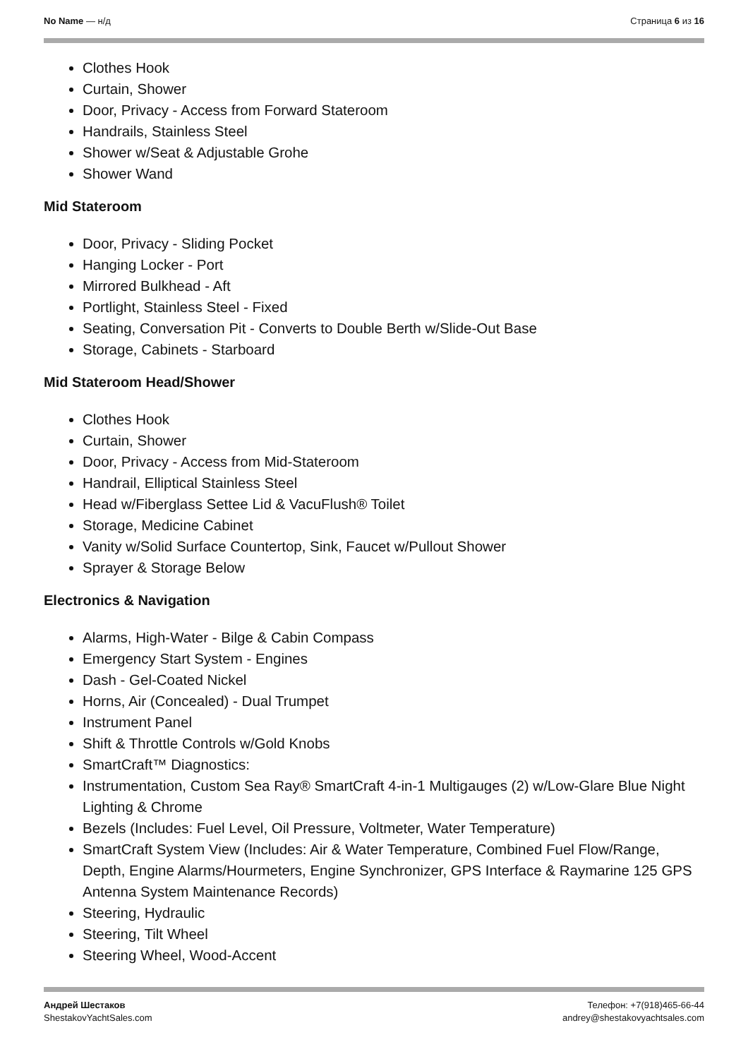No Name — н/д Страница 6 из 16
Clothes Hook
Curtain, Shower
Door, Privacy - Access from Forward Stateroom
Handrails, Stainless Steel
Shower w/Seat & Adjustable Grohe
Shower Wand
Mid Stateroom
Door, Privacy - Sliding Pocket
Hanging Locker - Port
Mirrored Bulkhead - Aft
Portlight, Stainless Steel - Fixed
Seating, Conversation Pit - Converts to Double Berth w/Slide-Out Base
Storage, Cabinets - Starboard
Mid Stateroom Head/Shower
Clothes Hook
Curtain, Shower
Door, Privacy - Access from Mid-Stateroom
Handrail, Elliptical Stainless Steel
Head w/Fiberglass Settee Lid & VacuFlush® Toilet
Storage, Medicine Cabinet
Vanity w/Solid Surface Countertop, Sink, Faucet w/Pullout Shower
Sprayer & Storage Below
Electronics & Navigation
Alarms, High-Water - Bilge & Cabin Compass
Emergency Start System - Engines
Dash - Gel-Coated Nickel
Horns, Air (Concealed) - Dual Trumpet
Instrument Panel
Shift & Throttle Controls w/Gold Knobs
SmartCraft™ Diagnostics:
Instrumentation, Custom Sea Ray® SmartCraft 4-in-1 Multigauges (2) w/Low-Glare Blue Night Lighting & Chrome
Bezels (Includes: Fuel Level, Oil Pressure, Voltmeter, Water Temperature)
SmartCraft System View (Includes: Air & Water Temperature, Combined Fuel Flow/Range, Depth, Engine Alarms/Hourmeters, Engine Synchronizer, GPS Interface & Raymarine 125 GPS Antenna System Maintenance Records)
Steering, Hydraulic
Steering, Tilt Wheel
Steering Wheel, Wood-Accent
Андрей Шестаков
ShestakovYachtSales.com
Телефон: +7(918)465-66-44
andrey@shestakovyachtsales.com